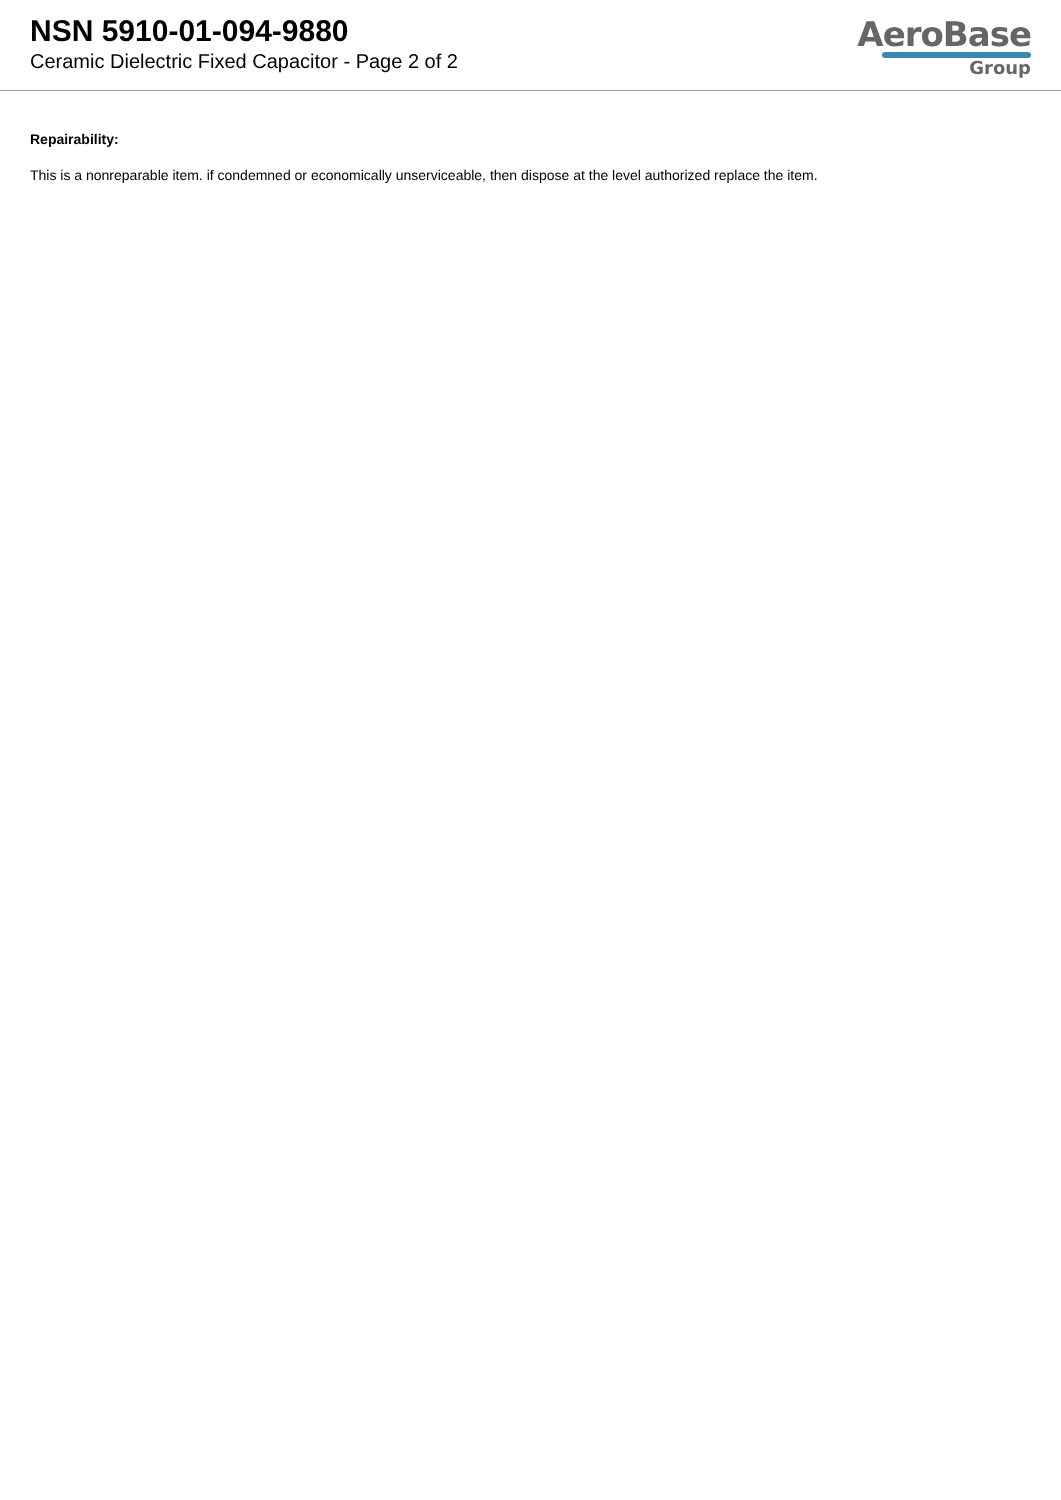NSN 5910-01-094-9880
Ceramic Dielectric Fixed Capacitor - Page 2 of 2
AeroBase
Group
Repairability:
This is a nonreparable item. if condemned or economically unserviceable, then dispose at the level authorized replace the item.